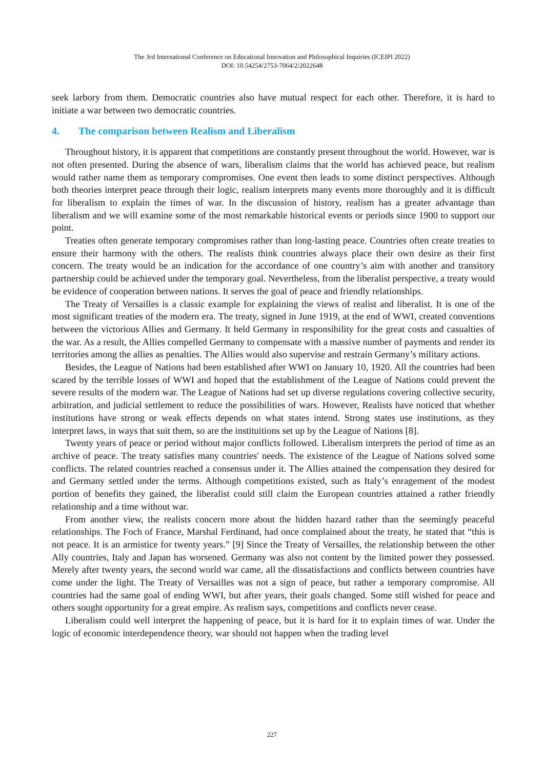The 3rd International Conference on Educational Innovation and Philosophical Inquiries (ICEIPI 2022)
DOI: 10.54254/2753-7064/2/2022648
seek larbory from them. Democratic countries also have mutual respect for each other. Therefore, it is hard to initiate a war between two democratic countries.
4. The comparison between Realism and Liberalism
Throughout history, it is apparent that competitions are constantly present throughout the world. However, war is not often presented. During the absence of wars, liberalism claims that the world has achieved peace, but realism would rather name them as temporary compromises. One event then leads to some distinct perspectives. Although both theories interpret peace through their logic, realism interprets many events more thoroughly and it is difficult for liberalism to explain the times of war. In the discussion of history, realism has a greater advantage than liberalism and we will examine some of the most remarkable historical events or periods since 1900 to support our point.
Treaties often generate temporary compromises rather than long-lasting peace. Countries often create treaties to ensure their harmony with the others. The realists think countries always place their own desire as their first concern. The treaty would be an indication for the accordance of one country’s aim with another and transitory partnership could be achieved under the temporary goal. Nevertheless, from the liberalist perspective, a treaty would be evidence of cooperation between nations. It serves the goal of peace and friendly relationships.
The Treaty of Versailles is a classic example for explaining the views of realist and liberalist. It is one of the most significant treaties of the modern era. The treaty, signed in June 1919, at the end of WWI, created conventions between the victorious Allies and Germany. It held Germany in responsibility for the great costs and casualties of the war. As a result, the Allies compelled Germany to compensate with a massive number of payments and render its territories among the allies as penalties. The Allies would also supervise and restrain Germany’s military actions.
Besides, the League of Nations had been established after WWI on January 10, 1920. All the countries had been scared by the terrible losses of WWI and hoped that the establishment of the League of Nations could prevent the severe results of the modern war. The League of Nations had set up diverse regulations covering collective security, arbitration, and judicial settlement to reduce the possibilities of wars. However, Realists have noticed that whether institutions have strong or weak effects depends on what states intend. Strong states use institutions, as they interpret laws, in ways that suit them, so are the instituitions set up by the League of Nations [8].
Twenty years of peace or period without major conflicts followed. Liberalism interprets the period of time as an archive of peace. The treaty satisfies many countries' needs. The existence of the League of Nations solved some conflicts. The related countries reached a consensus under it. The Allies attained the compensation they desired for and Germany settled under the terms. Although competitions existed, such as Italy’s enragement of the modest portion of benefits they gained, the liberalist could still claim the European countries attained a rather friendly relationship and a time without war.
From another view, the realists concern more about the hidden hazard rather than the seemingly peaceful relationships. The Foch of France, Marshal Ferdinand, had once complained about the treaty, he stated that “this is not peace. It is an armistice for twenty years.” [9] Since the Treaty of Versailles, the relationship between the other Ally countries, Italy and Japan has worsened. Germany was also not content by the limited power they possessed. Merely after twenty years, the second world war came, all the dissatisfactions and conflicts between countries have come under the light. The Treaty of Versailles was not a sign of peace, but rather a temporary compromise. All countries had the same goal of ending WWI, but after years, their goals changed. Some still wished for peace and others sought opportunity for a great empire. As realism says, competitions and conflicts never cease.
Liberalism could well interpret the happening of peace, but it is hard for it to explain times of war. Under the logic of economic interdependence theory, war should not happen when the trading level
227